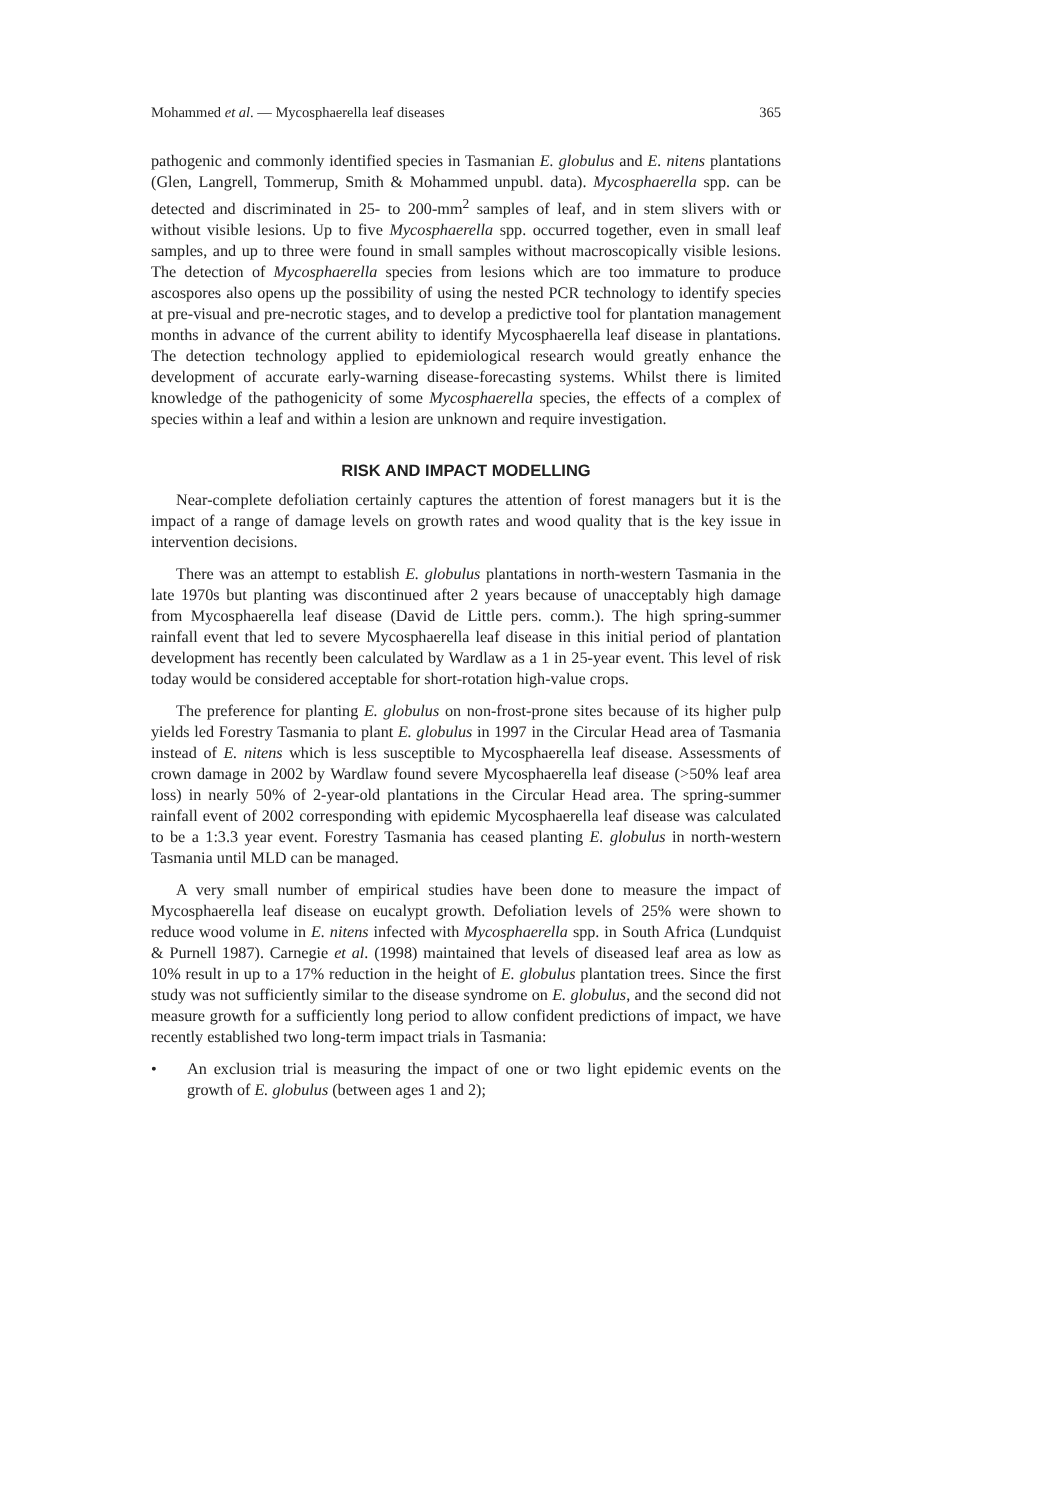Mohammed et al. — Mycosphaerella leaf diseases 365
pathogenic and commonly identified species in Tasmanian E. globulus and E. nitens plantations (Glen, Langrell, Tommerup, Smith & Mohammed unpubl. data). Mycosphaerella spp. can be detected and discriminated in 25- to 200-mm<sup>2</sup> samples of leaf, and in stem slivers with or without visible lesions. Up to five Mycosphaerella spp. occurred together, even in small leaf samples, and up to three were found in small samples without macroscopically visible lesions. The detection of Mycosphaerella species from lesions which are too immature to produce ascospores also opens up the possibility of using the nested PCR technology to identify species at pre-visual and pre-necrotic stages, and to develop a predictive tool for plantation management months in advance of the current ability to identify Mycosphaerella leaf disease in plantations. The detection technology applied to epidemiological research would greatly enhance the development of accurate early-warning disease-forecasting systems. Whilst there is limited knowledge of the pathogenicity of some Mycosphaerella species, the effects of a complex of species within a leaf and within a lesion are unknown and require investigation.
RISK AND IMPACT MODELLING
Near-complete defoliation certainly captures the attention of forest managers but it is the impact of a range of damage levels on growth rates and wood quality that is the key issue in intervention decisions.
There was an attempt to establish E. globulus plantations in north-western Tasmania in the late 1970s but planting was discontinued after 2 years because of unacceptably high damage from Mycosphaerella leaf disease (David de Little pers. comm.). The high spring-summer rainfall event that led to severe Mycosphaerella leaf disease in this initial period of plantation development has recently been calculated by Wardlaw as a 1 in 25-year event. This level of risk today would be considered acceptable for short-rotation high-value crops.
The preference for planting E. globulus on non-frost-prone sites because of its higher pulp yields led Forestry Tasmania to plant E. globulus in 1997 in the Circular Head area of Tasmania instead of E. nitens which is less susceptible to Mycosphaerella leaf disease. Assessments of crown damage in 2002 by Wardlaw found severe Mycosphaerella leaf disease (>50% leaf area loss) in nearly 50% of 2-year-old plantations in the Circular Head area. The spring-summer rainfall event of 2002 corresponding with epidemic Mycosphaerella leaf disease was calculated to be a 1:3.3 year event. Forestry Tasmania has ceased planting E. globulus in north-western Tasmania until MLD can be managed.
A very small number of empirical studies have been done to measure the impact of Mycosphaerella leaf disease on eucalypt growth. Defoliation levels of 25% were shown to reduce wood volume in E. nitens infected with Mycosphaerella spp. in South Africa (Lundquist & Purnell 1987). Carnegie et al. (1998) maintained that levels of diseased leaf area as low as 10% result in up to a 17% reduction in the height of E. globulus plantation trees. Since the first study was not sufficiently similar to the disease syndrome on E. globulus, and the second did not measure growth for a sufficiently long period to allow confident predictions of impact, we have recently established two long-term impact trials in Tasmania:
• An exclusion trial is measuring the impact of one or two light epidemic events on the growth of E. globulus (between ages 1 and 2);